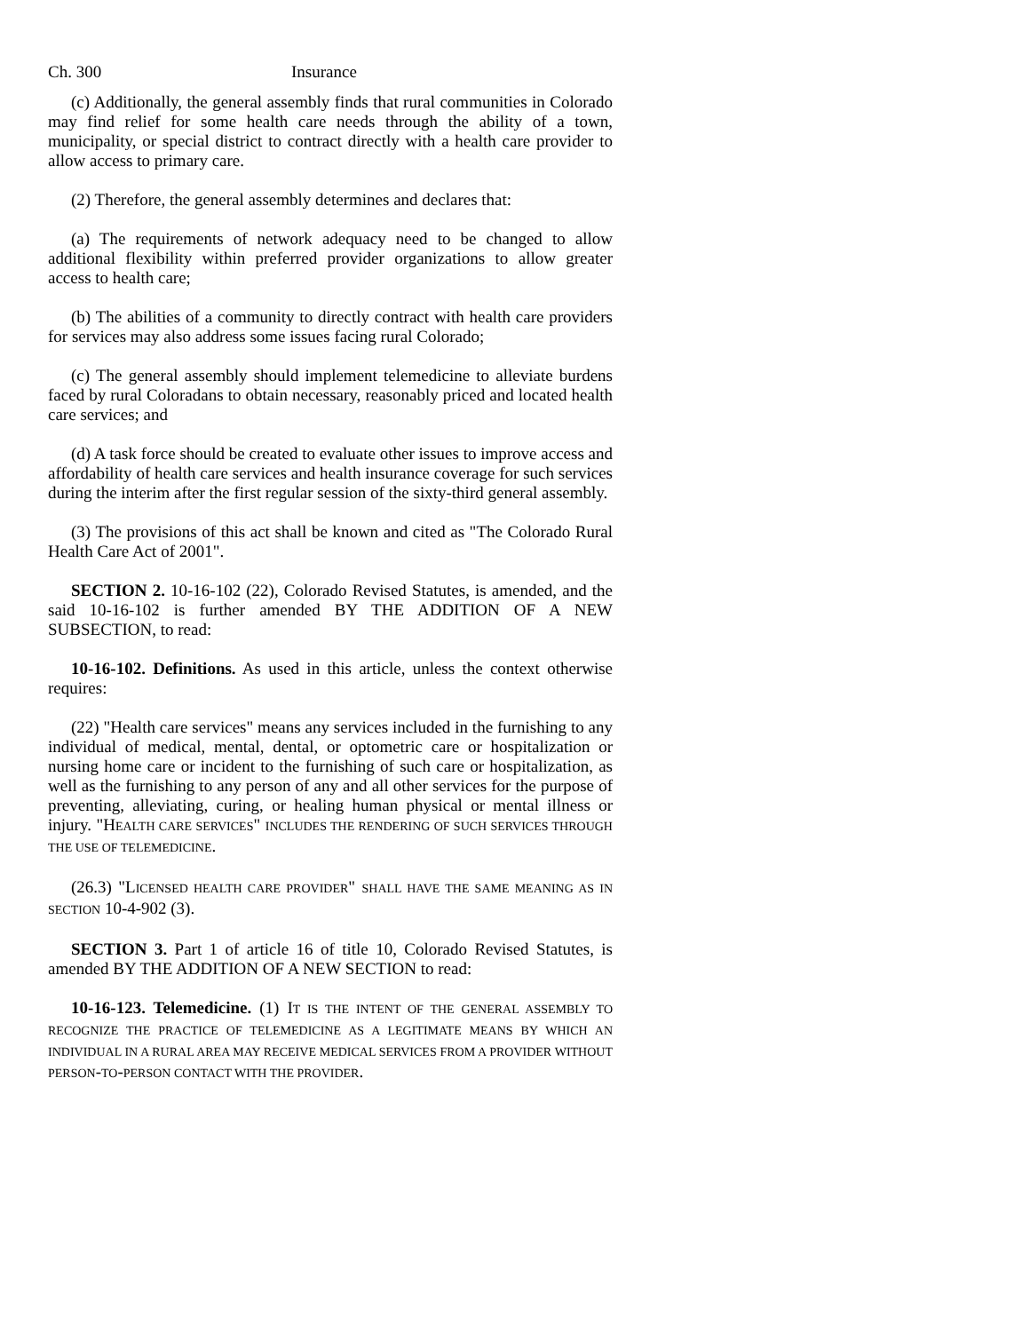Ch. 300 Insurance
(c) Additionally, the general assembly finds that rural communities in Colorado may find relief for some health care needs through the ability of a town, municipality, or special district to contract directly with a health care provider to allow access to primary care.
(2) Therefore, the general assembly determines and declares that:
(a) The requirements of network adequacy need to be changed to allow additional flexibility within preferred provider organizations to allow greater access to health care;
(b) The abilities of a community to directly contract with health care providers for services may also address some issues facing rural Colorado;
(c) The general assembly should implement telemedicine to alleviate burdens faced by rural Coloradans to obtain necessary, reasonably priced and located health care services; and
(d) A task force should be created to evaluate other issues to improve access and affordability of health care services and health insurance coverage for such services during the interim after the first regular session of the sixty-third general assembly.
(3) The provisions of this act shall be known and cited as "The Colorado Rural Health Care Act of 2001".
SECTION 2. 10-16-102 (22), Colorado Revised Statutes, is amended, and the said 10-16-102 is further amended BY THE ADDITION OF A NEW SUBSECTION, to read:
10-16-102. Definitions. As used in this article, unless the context otherwise requires:
(22) "Health care services" means any services included in the furnishing to any individual of medical, mental, dental, or optometric care or hospitalization or nursing home care or incident to the furnishing of such care or hospitalization, as well as the furnishing to any person of any and all other services for the purpose of preventing, alleviating, curing, or healing human physical or mental illness or injury. "HEALTH CARE SERVICES" INCLUDES THE RENDERING OF SUCH SERVICES THROUGH THE USE OF TELEMEDICINE.
(26.3) "LICENSED HEALTH CARE PROVIDER" SHALL HAVE THE SAME MEANING AS IN SECTION 10-4-902 (3).
SECTION 3. Part 1 of article 16 of title 10, Colorado Revised Statutes, is amended BY THE ADDITION OF A NEW SECTION to read:
10-16-123. Telemedicine. (1) IT IS THE INTENT OF THE GENERAL ASSEMBLY TO RECOGNIZE THE PRACTICE OF TELEMEDICINE AS A LEGITIMATE MEANS BY WHICH AN INDIVIDUAL IN A RURAL AREA MAY RECEIVE MEDICAL SERVICES FROM A PROVIDER WITHOUT PERSON-TO-PERSON CONTACT WITH THE PROVIDER.